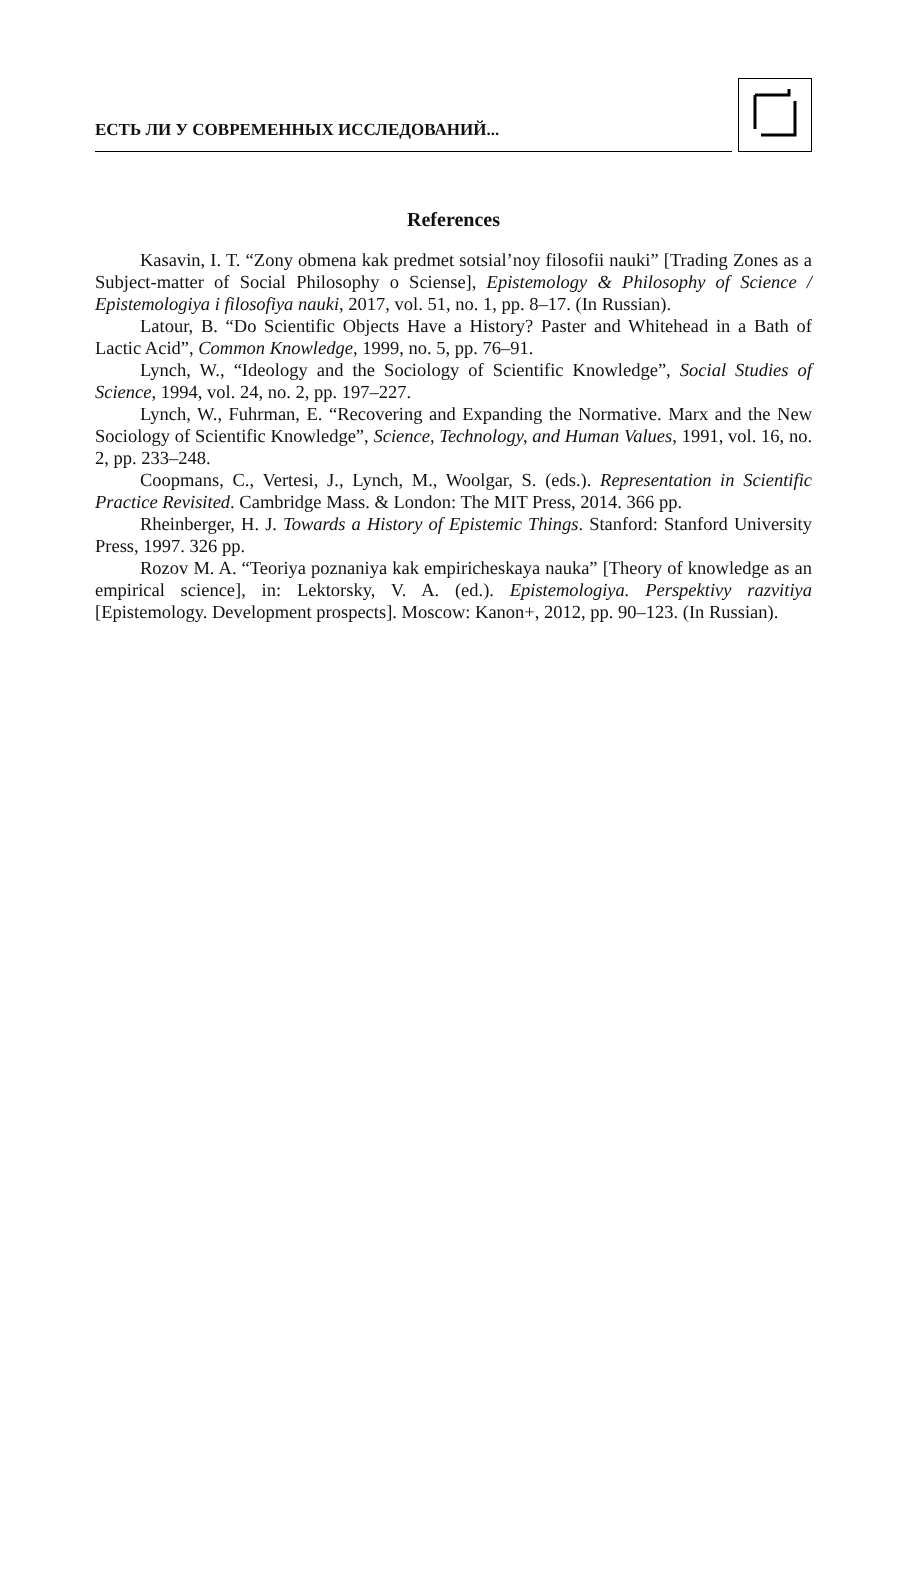ЕСТЬ ЛИ У СОВРЕМЕННЫХ ИССЛЕДОВАНИЙ...
References
Kasavin, I. T. “Zony obmena kak predmet sotsial’noy filosofii nauki” [Trading Zones as a Subject-matter of Social Philosophy o Sciense], Epistemology & Philosophy of Science / Epistemologiya i filosofiya nauki, 2017, vol. 51, no. 1, pp. 8–17. (In Russian).
Latour, B. “Do Scientific Objects Have a History? Paster and Whitehead in a Bath of Lactic Acid”, Common Knowledge, 1999, no. 5, pp. 76–91.
Lynch, W., “Ideology and the Sociology of Scientific Knowledge”, Social Studies of Science, 1994, vol. 24, no. 2, pp. 197–227.
Lynch, W., Fuhrman, E. “Recovering and Expanding the Normative. Marx and the New Sociology of Scientific Knowledge”, Science, Technology, and Human Values, 1991, vol. 16, no. 2, pp. 233–248.
Coopmans, C., Vertesi, J., Lynch, M., Woolgar, S. (eds.). Representation in Scientific Practice Revisited. Cambridge Mass. & London: The MIT Press, 2014. 366 pp.
Rheinberger, H. J. Towards a History of Epistemic Things. Stanford: Stanford University Press, 1997. 326 pp.
Rozov M. A. “Teoriya poznaniya kak empiricheskaya nauka” [Theory of knowledge as an empirical science], in: Lektorsky, V. A. (ed.). Epistemologiya. Perspektivy razvitiya [Epistemology. Development prospects]. Moscow: Kanon+, 2012, pp. 90–123. (In Russian).